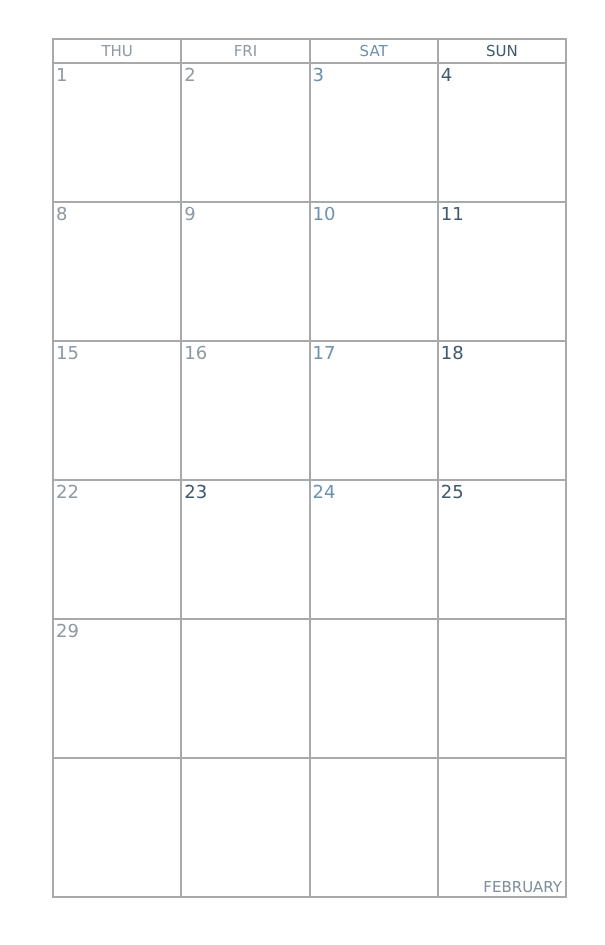| THU | FRI | SAT | SUN |
| --- | --- | --- | --- |
| 1 | 2 | 3 | 4 |
| 8 | 9 | 10 | 11 |
| 15 | 16 | 17 | 18 |
| 22 | 23 | 24 | 25 |
| 29 | | | |
| | | | FEBRUARY |